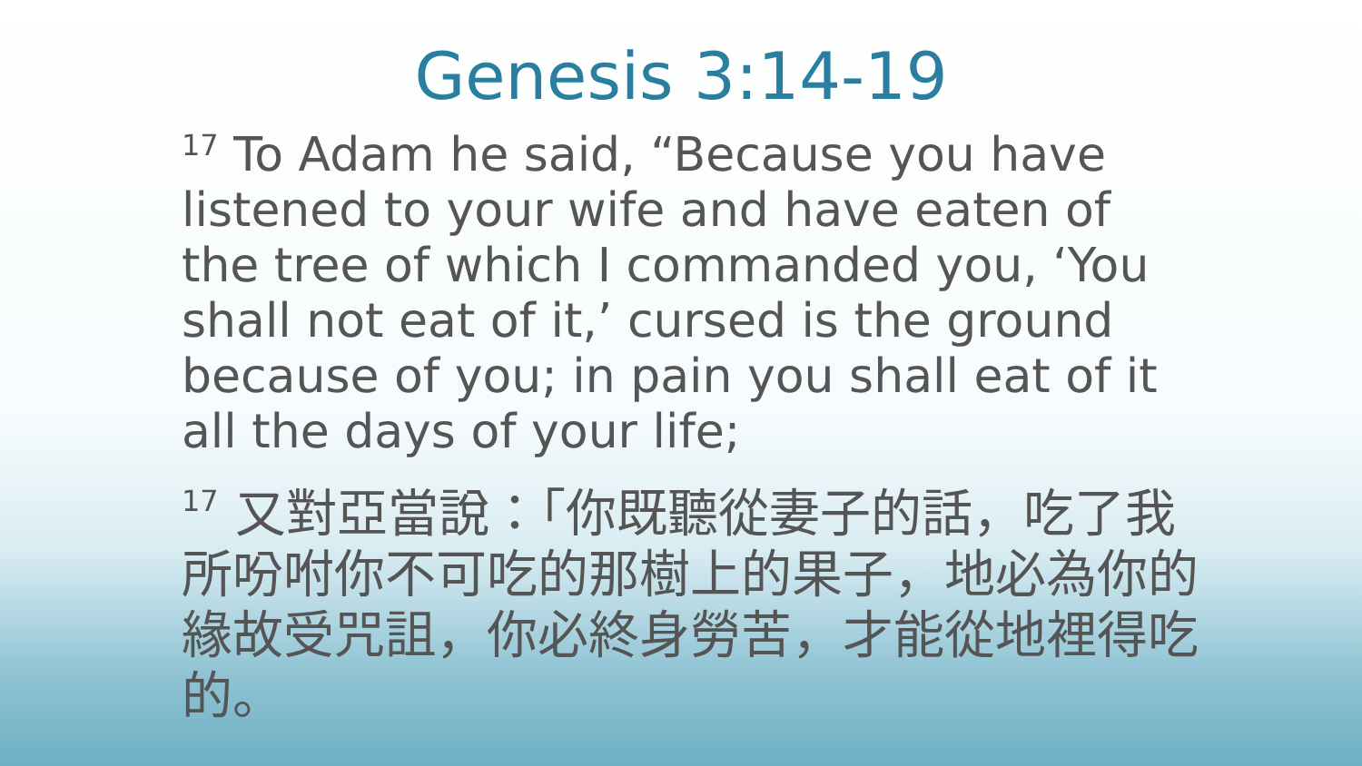Genesis 3:14-19
<sup>17</sup> To Adam he said, “Because you have listened to your wife and have eaten of the tree of which I commanded you, ‘You shall not eat of it,’ cursed is the ground because of you; in pain you shall eat of it all the days of your life;
<sup>17</sup> 又對亞當說：「你既聽從妻子的話，吃了我所吩咐你不可吃的那樹上的果子，地必為你的緣故受咒詛，你必終身勞苦，才能從地裡得吃的。